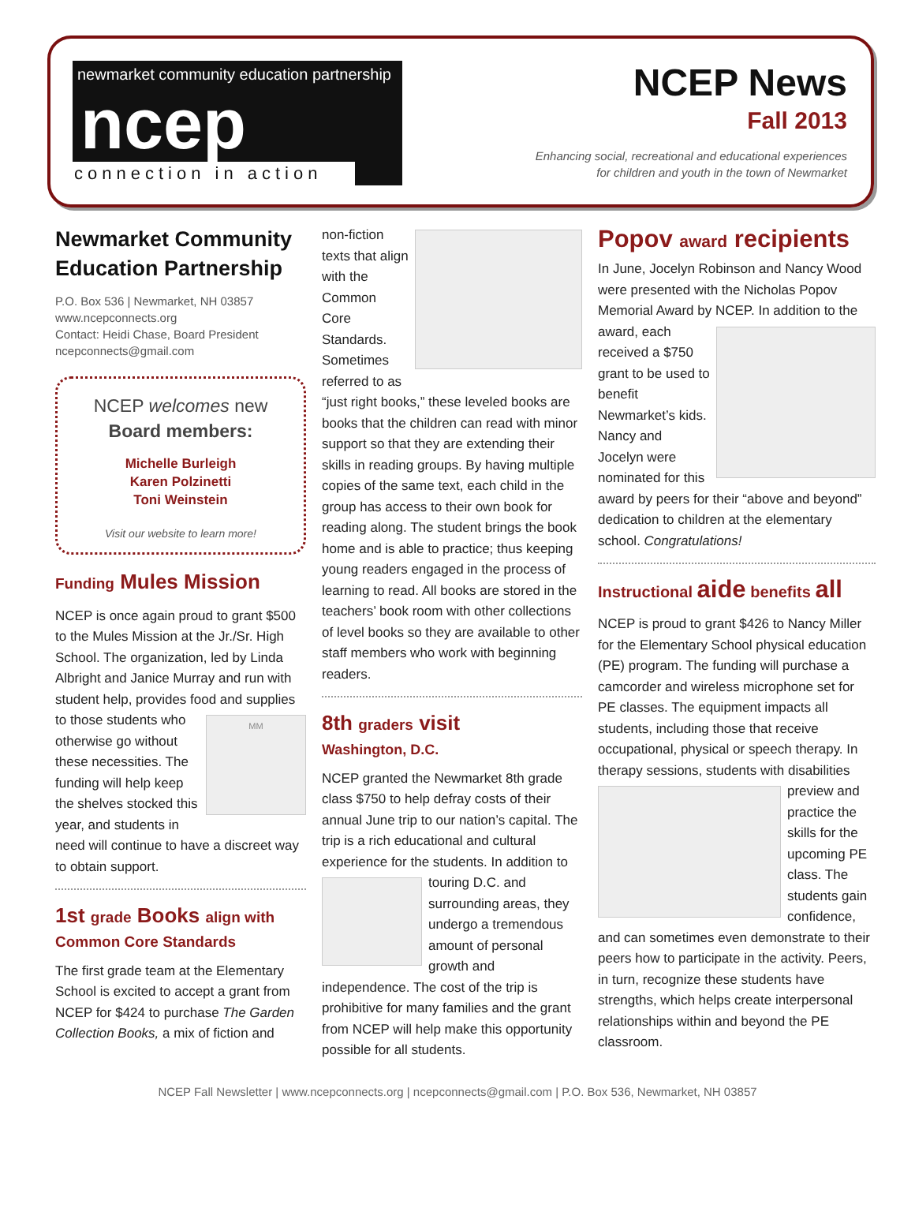newmarket community education partnership
ncep
connection in action
NCEP News
Fall 2013
Enhancing social, recreational and educational experiences
for children and youth in the town of Newmarket
Newmarket Community Education Partnership
P.O. Box 536 | Newmarket, NH 03857
www.ncepconnects.org
Contact: Heidi Chase, Board President
ncepconnects@gmail.com
NCEP welcomes new
Board members:
Michelle Burleigh
Karen Polzinetti
Toni Weinstein
Visit our website to learn more!
Funding Mules Mission
NCEP is once again proud to grant $500 to the Mules Mission at the Jr./Sr. High School. The organization, led by Linda Albright and Janice Murray and run with student help, provides food and MM supplies to those students who otherwise go without these necessities. The funding will help keep the shelves stocked this year, and students in need will continue to have a discreet way to obtain support.
1st grade Books align with
Common Core Standards
The first grade team at the Elementary School is excited to accept a grant from NCEP for $424 to purchase The Garden Collection Books, a mix of fiction and
non-fiction texts that align with the Common Core Standards. Sometimes referred to as “just right books,” these leveled books are books that the children can read with minor support so that they are extending their skills in reading groups. By having multiple copies of the same text, each child in the group has access to their own book for reading along. The student brings the book home and is able to practice; thus keeping young readers engaged in the process of learning to read. All books are stored in the teachers’ book room with other collections of level books so they are available to other staff members who work with beginning readers.
8th graders visit
Washington, D.C.
NCEP granted the Newmarket 8th grade class $750 to help defray costs of their annual June trip to our nation’s capital. The trip is a rich educational and cultural experience for the students. In addition to touring D.C. and surrounding areas, they undergo a tremendous amount of personal growth and independence. The cost of the trip is prohibitive for many families and the grant from NCEP will help make this opportunity possible for all students.
Popov award recipients
In June, Jocelyn Robinson and Nancy Wood were presented with the Nicholas Popov Memorial Award by NCEP. In addition to the award, each received a $750 grant to be used to benefit Newmarket’s kids. Nancy and Jocelyn were nominated for this award by peers for their “above and beyond” dedication to children at the elementary school. Congratulations!
Instructional aide benefits all
NCEP is proud to grant $426 to Nancy Miller for the Elementary School physical education (PE) program. The funding will purchase a camcorder and wireless microphone set for PE classes. The equipment impacts all students, including those that receive occupational, physical or speech therapy. In therapy sessions, students with disabilities preview and practice the skills for the upcoming PE class. The students gain confidence, and can sometimes even demonstrate to their peers how to participate in the activity. Peers, in turn, recognize these students have strengths, which helps create interpersonal relationships within and beyond the PE classroom.
NCEP Fall Newsletter | www.ncepconnects.org | ncepconnects@gmail.com | P.O. Box 536, Newmarket, NH 03857